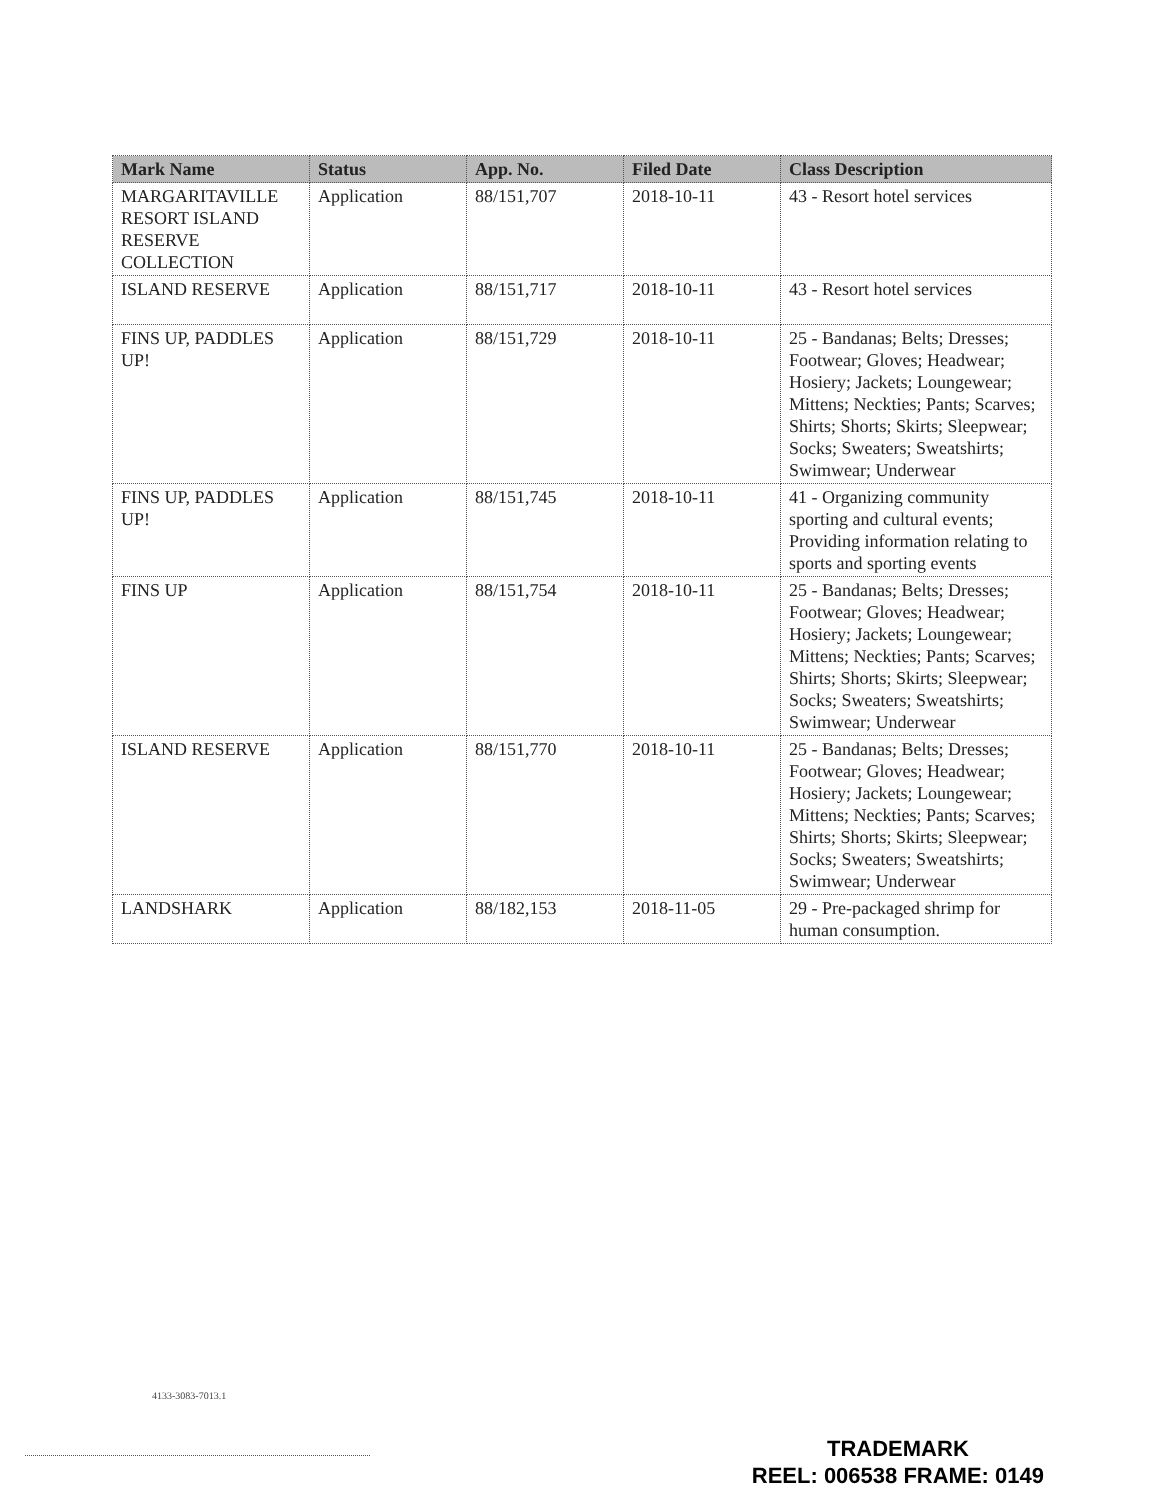| Mark Name | Status | App. No. | Filed Date | Class Description |
| --- | --- | --- | --- | --- |
| MARGARITAVILLE RESORT ISLAND RESERVE COLLECTION | Application | 88/151,707 | 2018-10-11 | 43 - Resort hotel services |
| ISLAND RESERVE | Application | 88/151,717 | 2018-10-11 | 43 - Resort hotel services |
| FINS UP, PADDLES UP! | Application | 88/151,729 | 2018-10-11 | 25 - Bandanas; Belts; Dresses; Footwear; Gloves; Headwear; Hosiery; Jackets; Loungewear; Mittens; Neckties; Pants; Scarves; Shirts; Shorts; Skirts; Sleepwear; Socks; Sweaters; Sweatshirts; Swimwear; Underwear |
| FINS UP, PADDLES UP! | Application | 88/151,745 | 2018-10-11 | 41 - Organizing community sporting and cultural events; Providing information relating to sports and sporting events |
| FINS UP | Application | 88/151,754 | 2018-10-11 | 25 - Bandanas; Belts; Dresses; Footwear; Gloves; Headwear; Hosiery; Jackets; Loungewear; Mittens; Neckties; Pants; Scarves; Shirts; Shorts; Skirts; Sleepwear; Socks; Sweaters; Sweatshirts; Swimwear; Underwear |
| ISLAND RESERVE | Application | 88/151,770 | 2018-10-11 | 25 - Bandanas; Belts; Dresses; Footwear; Gloves; Headwear; Hosiery; Jackets; Loungewear; Mittens; Neckties; Pants; Scarves; Shirts; Shorts; Skirts; Sleepwear; Socks; Sweaters; Sweatshirts; Swimwear; Underwear |
| LANDSHARK | Application | 88/182,153 | 2018-11-05 | 29 - Pre-packaged shrimp for human consumption. |
4133-3083-7013.1
TRADEMARK
REEL: 006538 FRAME: 0149